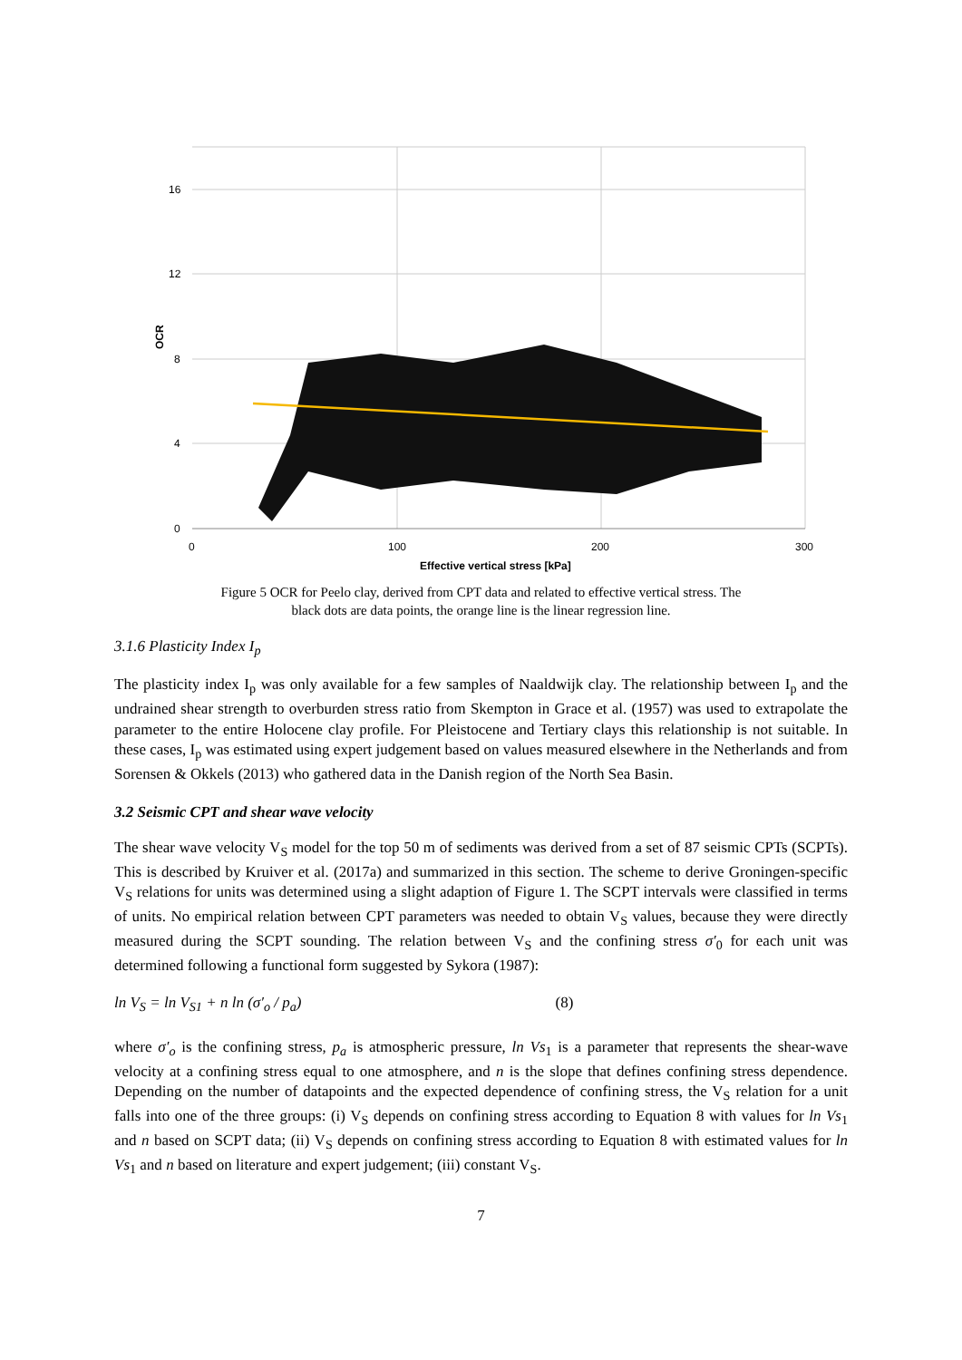16
12
8
4
0
0
100
200
300
Effective vertical stress [kPa]
OCR
Figure 5 OCR for Peelo clay, derived from CPT data and related to effective vertical stress. The
black dots are data points, the orange line is the linear regression line.
3.1.6 Plasticity Index I<sub>p</sub>
The plasticity index I<sub>p</sub> was only available for a few samples of Naaldwijk clay. The relationship between I<sub>p</sub> and the undrained shear strength to overburden stress ratio from Skempton in Grace et al. (1957) was used to extrapolate the parameter to the entire Holocene clay profile. For Pleistocene and Tertiary clays this relationship is not suitable. In these cases, I<sub>p</sub> was estimated using expert judgement based on values measured elsewhere in the Netherlands and from Sorensen & Okkels (2013) who gathered data in the Danish region of the North Sea Basin.
3.2 Seismic CPT and shear wave velocity
The shear wave velocity V<sub>S</sub> model for the top 50 m of sediments was derived from a set of 87 seismic CPTs (SCPTs). This is described by Kruiver et al. (2017a) and summarized in this section. The scheme to derive Groningen-specific V<sub>S</sub> relations for units was determined using a slight adaption of Figure 1. The SCPT intervals were classified in terms of units. No empirical relation between CPT parameters was needed to obtain V<sub>S</sub> values, because they were directly measured during the SCPT sounding. The relation between V<sub>S</sub> and the confining stress σ′<sub>0</sub> for each unit was determined following a functional form suggested by Sykora (1987):
ln V<sub>S</sub> = ln V<sub>S1</sub> + n ln (σ′<sub>o</sub> / p<sub>a</sub>) (8)
where σ′<sub>o</sub> is the confining stress, p<sub>a</sub> is atmospheric pressure, ln Vs<sub>1</sub> is a parameter that represents the shear-wave velocity at a confining stress equal to one atmosphere, and n is the slope that defines confining stress dependence. Depending on the number of datapoints and the expected dependence of confining stress, the V<sub>S</sub> relation for a unit falls into one of the three groups: (i) V<sub>S</sub> depends on confining stress according to Equation 8 with values for ln Vs<sub>1</sub> and n based on SCPT data; (ii) V<sub>S</sub> depends on confining stress according to Equation 8 with estimated values for ln Vs<sub>1</sub> and n based on literature and expert judgement; (iii) constant V<sub>S</sub>.
7